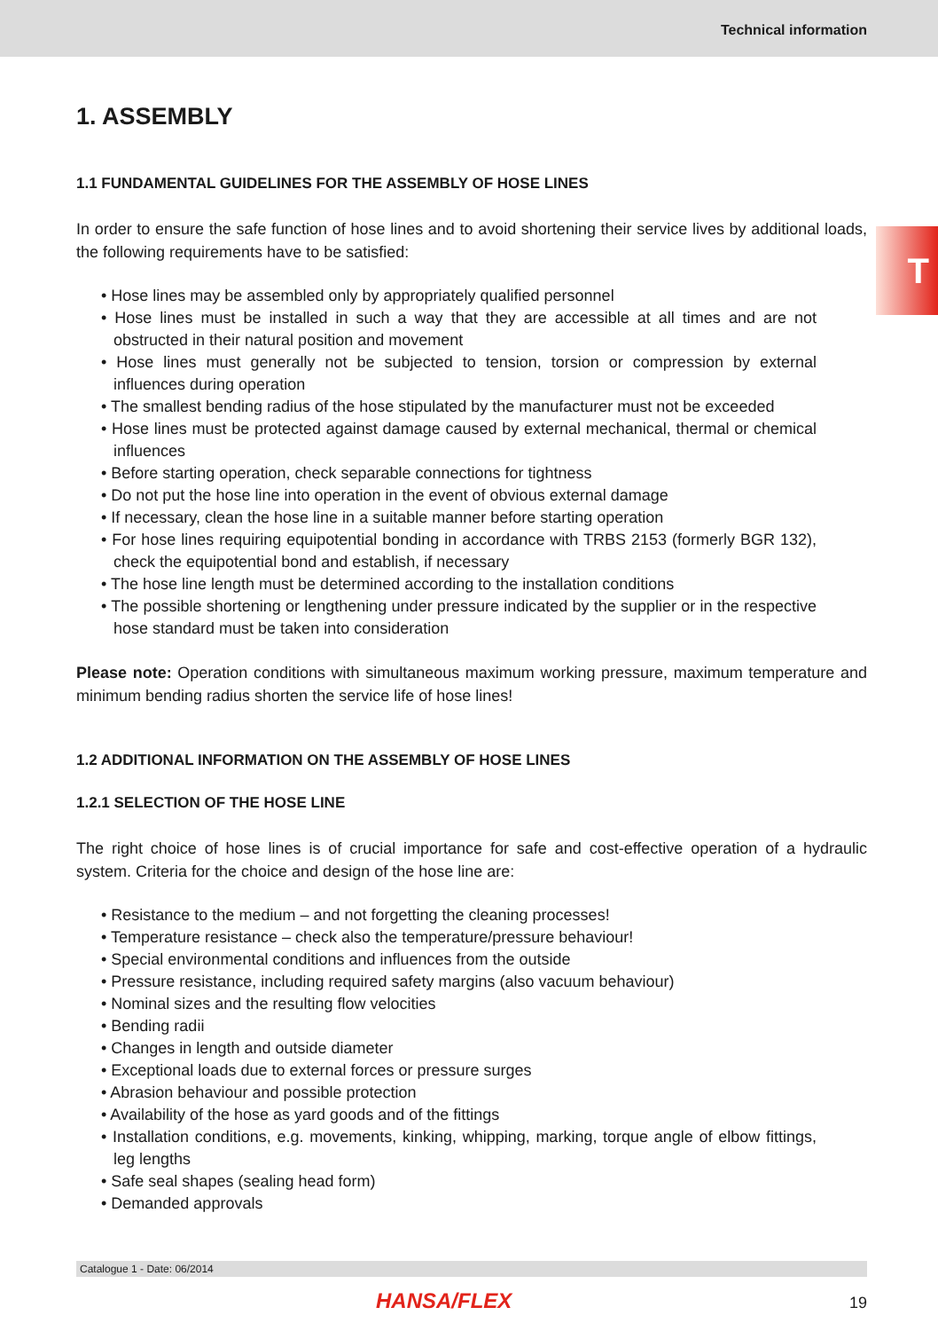Technical information
T
1. ASSEMBLY
1.1 FUNDAMENTAL GUIDELINES FOR THE ASSEMBLY OF HOSE LINES
In order to ensure the safe function of hose lines and to avoid shortening their service lives by additional loads, the following requirements have to be satisfied:
• Hose lines may be assembled only by appropriately qualified personnel
• Hose lines must be installed in such a way that they are accessible at all times and are not obstructed in their natural position and movement
• Hose lines must generally not be subjected to tension, torsion or compression by external influences during operation
• The smallest bending radius of the hose stipulated by the manufacturer must not be exceeded
• Hose lines must be protected against damage caused by external mechanical, thermal or chemical influences
• Before starting operation, check separable connections for tightness
• Do not put the hose line into operation in the event of obvious external damage
• If necessary, clean the hose line in a suitable manner before starting operation
• For hose lines requiring equipotential bonding in accordance with TRBS 2153 (formerly BGR 132), check the equipotential bond and establish, if necessary
• The hose line length must be determined according to the installation conditions
• The possible shortening or lengthening under pressure indicated by the supplier or in the respective hose standard must be taken into consideration
Please note: Operation conditions with simultaneous maximum working pressure, maximum temperature and minimum bending radius shorten the service life of hose lines!
1.2 ADDITIONAL INFORMATION ON THE ASSEMBLY OF HOSE LINES
1.2.1 SELECTION OF THE HOSE LINE
The right choice of hose lines is of crucial importance for safe and cost-effective operation of a hydraulic system. Criteria for the choice and design of the hose line are:
• Resistance to the medium – and not forgetting the cleaning processes!
• Temperature resistance – check also the temperature/pressure behaviour!
• Special environmental conditions and influences from the outside
• Pressure resistance, including required safety margins (also vacuum behaviour)
• Nominal sizes and the resulting flow velocities
• Bending radii
• Changes in length and outside diameter
• Exceptional loads due to external forces or pressure surges
• Abrasion behaviour and possible protection
• Availability of the hose as yard goods and of the fittings
• Installation conditions, e.g. movements, kinking, whipping, marking, torque angle of elbow fittings, leg lengths
• Safe seal shapes (sealing head form)
• Demanded approvals
Catalogue 1 - Date: 06/2014
HANSA/FLEX 19